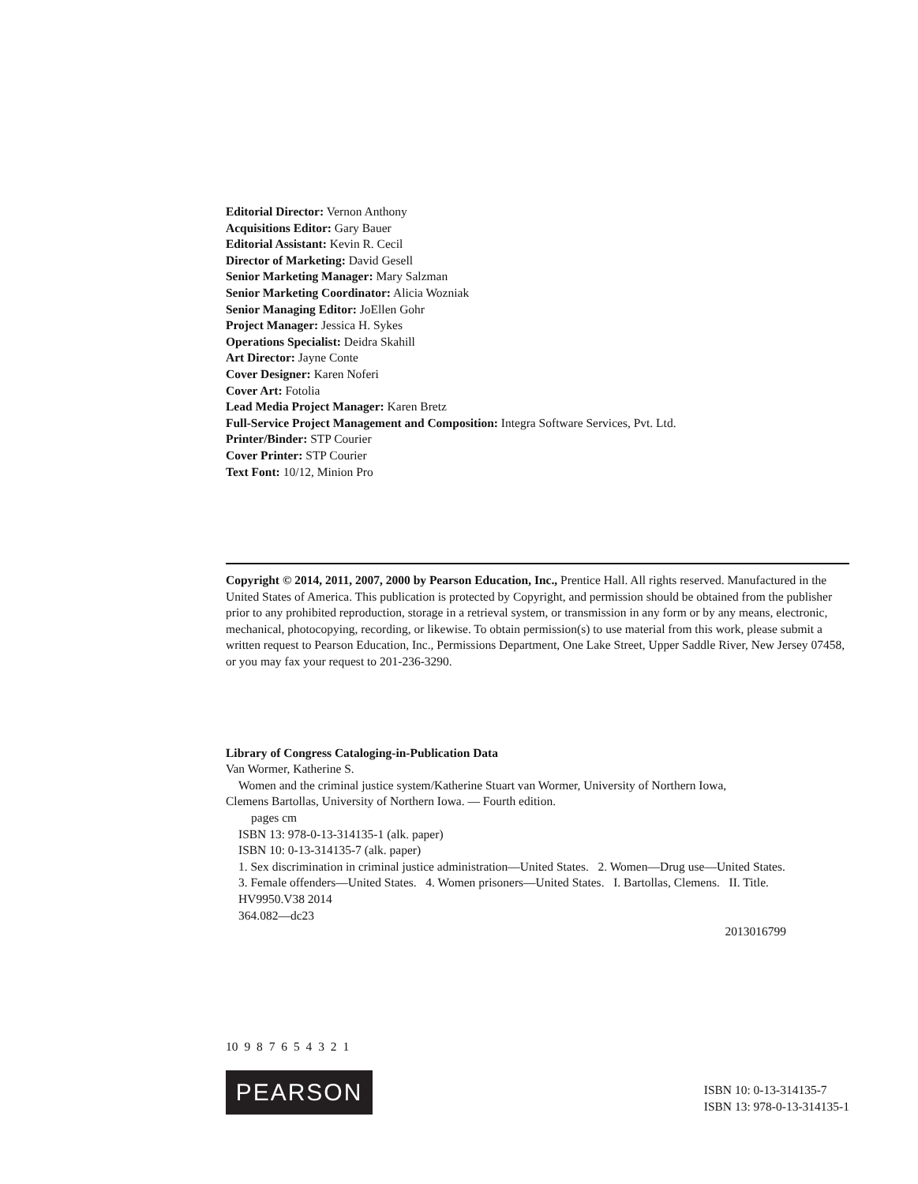Editorial Director: Vernon Anthony
Acquisitions Editor: Gary Bauer
Editorial Assistant: Kevin R. Cecil
Director of Marketing: David Gesell
Senior Marketing Manager: Mary Salzman
Senior Marketing Coordinator: Alicia Wozniak
Senior Managing Editor: JoEllen Gohr
Project Manager: Jessica H. Sykes
Operations Specialist: Deidra Skahill
Art Director: Jayne Conte
Cover Designer: Karen Noferi
Cover Art: Fotolia
Lead Media Project Manager: Karen Bretz
Full-Service Project Management and Composition: Integra Software Services, Pvt. Ltd.
Printer/Binder: STP Courier
Cover Printer: STP Courier
Text Font: 10/12, Minion Pro
Copyright © 2014, 2011, 2007, 2000 by Pearson Education, Inc., Prentice Hall. All rights reserved. Manufactured in the United States of America. This publication is protected by Copyright, and permission should be obtained from the publisher prior to any prohibited reproduction, storage in a retrieval system, or transmission in any form or by any means, electronic, mechanical, photocopying, recording, or likewise. To obtain permission(s) to use material from this work, please submit a written request to Pearson Education, Inc., Permissions Department, One Lake Street, Upper Saddle River, New Jersey 07458, or you may fax your request to 201-236-3290.
Library of Congress Cataloging-in-Publication Data
Van Wormer, Katherine S.
Women and the criminal justice system/Katherine Stuart van Wormer, University of Northern Iowa,
Clemens Bartollas, University of Northern Iowa. — Fourth edition.
pages cm
ISBN 13: 978-0-13-314135-1 (alk. paper)
ISBN 10: 0-13-314135-7 (alk. paper)
1. Sex discrimination in criminal justice administration—United States. 2. Women—Drug use—United States.
3. Female offenders—United States. 4. Women prisoners—United States. I. Bartollas, Clemens. II. Title.
HV9950.V38 2014
364.082—dc23
2013016799
10 9 8 7 6 5 4 3 2 1
PEARSON
ISBN 10: 0-13-314135-7
ISBN 13: 978-0-13-314135-1